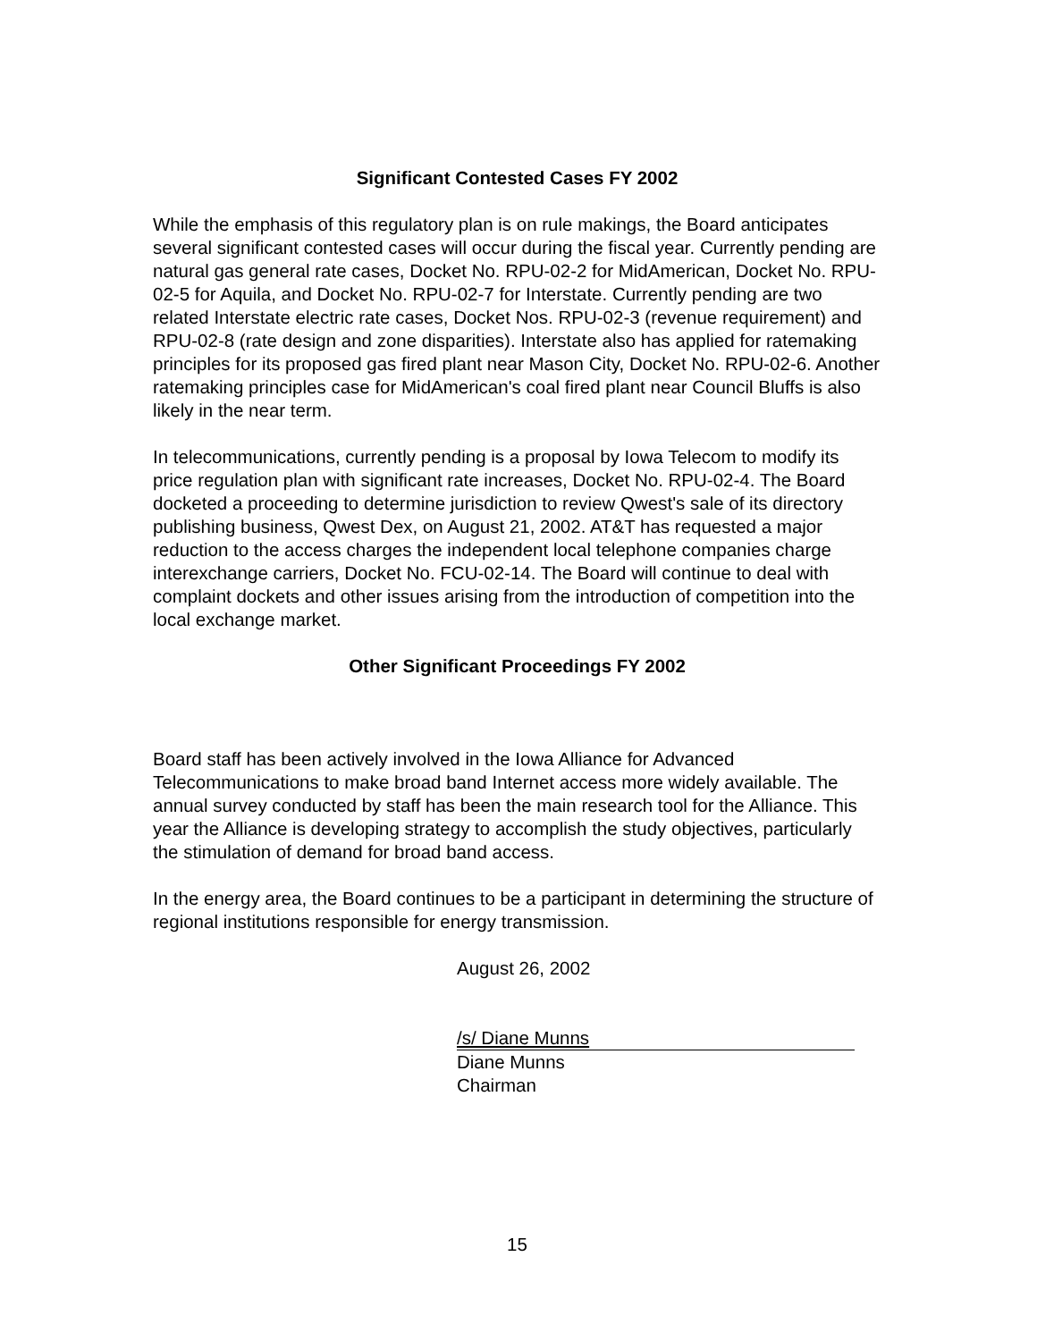Significant Contested Cases FY 2002
While the emphasis of this regulatory plan is on rule makings, the Board anticipates several significant contested cases will occur during the fiscal year. Currently pending are natural gas general rate cases, Docket No. RPU-02-2 for MidAmerican, Docket No. RPU-02-5 for Aquila, and Docket No. RPU-02-7 for Interstate. Currently pending are two related Interstate electric rate cases, Docket Nos. RPU-02-3 (revenue requirement) and RPU-02-8 (rate design and zone disparities). Interstate also has applied for ratemaking principles for its proposed gas fired plant near Mason City, Docket No. RPU-02-6. Another ratemaking principles case for MidAmerican's coal fired plant near Council Bluffs is also likely in the near term.
In telecommunications, currently pending is a proposal by Iowa Telecom to modify its price regulation plan with significant rate increases, Docket No. RPU-02-4. The Board docketed a proceeding to determine jurisdiction to review Qwest's sale of its directory publishing business, Qwest Dex, on August 21, 2002. AT&T has requested a major reduction to the access charges the independent local telephone companies charge interexchange carriers, Docket No. FCU-02-14. The Board will continue to deal with complaint dockets and other issues arising from the introduction of competition into the local exchange market.
Other Significant Proceedings FY 2002
Board staff has been actively involved in the Iowa Alliance for Advanced Telecommunications to make broad band Internet access more widely available. The annual survey conducted by staff has been the main research tool for the Alliance. This year the Alliance is developing strategy to accomplish the study objectives, particularly the stimulation of demand for broad band access.
In the energy area, the Board continues to be a participant in determining the structure of regional institutions responsible for energy transmission.
August 26, 2002
/s/ Diane Munns
Diane Munns
Chairman
15